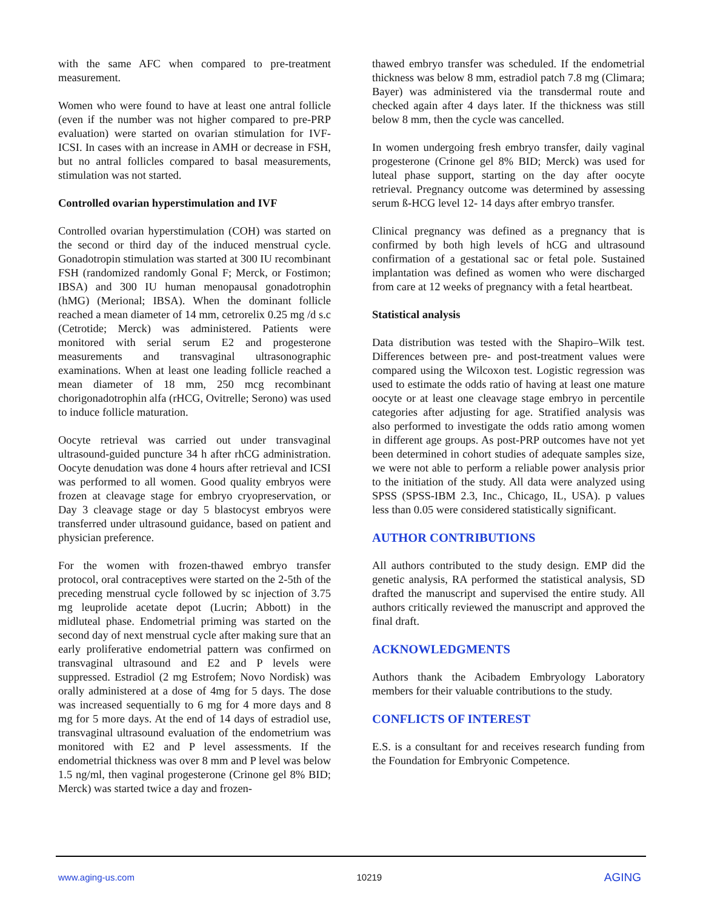with the same AFC when compared to pre-treatment measurement.
Women who were found to have at least one antral follicle (even if the number was not higher compared to pre-PRP evaluation) were started on ovarian stimulation for IVF-ICSI. In cases with an increase in AMH or decrease in FSH, but no antral follicles compared to basal measurements, stimulation was not started.
Controlled ovarian hyperstimulation and IVF
Controlled ovarian hyperstimulation (COH) was started on the second or third day of the induced menstrual cycle. Gonadotropin stimulation was started at 300 IU recombinant FSH (randomized randomly Gonal F; Merck, or Fostimon; IBSA) and 300 IU human menopausal gonadotrophin (hMG) (Merional; IBSA). When the dominant follicle reached a mean diameter of 14 mm, cetrorelix 0.25 mg /d s.c (Cetrotide; Merck) was administered. Patients were monitored with serial serum E2 and progesterone measurements and transvaginal ultrasonographic examinations. When at least one leading follicle reached a mean diameter of 18 mm, 250 mcg recombinant chorigonadotrophin alfa (rHCG, Ovitrelle; Serono) was used to induce follicle maturation.
Oocyte retrieval was carried out under transvaginal ultrasound-guided puncture 34 h after rhCG administration. Oocyte denudation was done 4 hours after retrieval and ICSI was performed to all women. Good quality embryos were frozen at cleavage stage for embryo cryopreservation, or Day 3 cleavage stage or day 5 blastocyst embryos were transferred under ultrasound guidance, based on patient and physician preference.
For the women with frozen-thawed embryo transfer protocol, oral contraceptives were started on the 2-5th of the preceding menstrual cycle followed by sc injection of 3.75 mg leuprolide acetate depot (Lucrin; Abbott) in the midluteal phase. Endometrial priming was started on the second day of next menstrual cycle after making sure that an early proliferative endometrial pattern was confirmed on transvaginal ultrasound and E2 and P levels were suppressed. Estradiol (2 mg Estrofem; Novo Nordisk) was orally administered at a dose of 4mg for 5 days. The dose was increased sequentially to 6 mg for 4 more days and 8 mg for 5 more days. At the end of 14 days of estradiol use, transvaginal ultrasound evaluation of the endometrium was monitored with E2 and P level assessments. If the endometrial thickness was over 8 mm and P level was below 1.5 ng/ml, then vaginal progesterone (Crinone gel 8% BID; Merck) was started twice a day and frozen-
thawed embryo transfer was scheduled. If the endometrial thickness was below 8 mm, estradiol patch 7.8 mg (Climara; Bayer) was administered via the transdermal route and checked again after 4 days later. If the thickness was still below 8 mm, then the cycle was cancelled.
In women undergoing fresh embryo transfer, daily vaginal progesterone (Crinone gel 8% BID; Merck) was used for luteal phase support, starting on the day after oocyte retrieval. Pregnancy outcome was determined by assessing serum ß-HCG level 12- 14 days after embryo transfer.
Clinical pregnancy was defined as a pregnancy that is confirmed by both high levels of hCG and ultrasound confirmation of a gestational sac or fetal pole. Sustained implantation was defined as women who were discharged from care at 12 weeks of pregnancy with a fetal heartbeat.
Statistical analysis
Data distribution was tested with the Shapiro–Wilk test. Differences between pre- and post-treatment values were compared using the Wilcoxon test. Logistic regression was used to estimate the odds ratio of having at least one mature oocyte or at least one cleavage stage embryo in percentile categories after adjusting for age. Stratified analysis was also performed to investigate the odds ratio among women in different age groups. As post-PRP outcomes have not yet been determined in cohort studies of adequate samples size, we were not able to perform a reliable power analysis prior to the initiation of the study. All data were analyzed using SPSS (SPSS-IBM 2.3, Inc., Chicago, IL, USA). p values less than 0.05 were considered statistically significant.
AUTHOR CONTRIBUTIONS
All authors contributed to the study design. EMP did the genetic analysis, RA performed the statistical analysis, SD drafted the manuscript and supervised the entire study. All authors critically reviewed the manuscript and approved the final draft.
ACKNOWLEDGMENTS
Authors thank the Acibadem Embryology Laboratory members for their valuable contributions to the study.
CONFLICTS OF INTEREST
E.S. is a consultant for and receives research funding from the Foundation for Embryonic Competence.
www.aging-us.com 10219 AGING